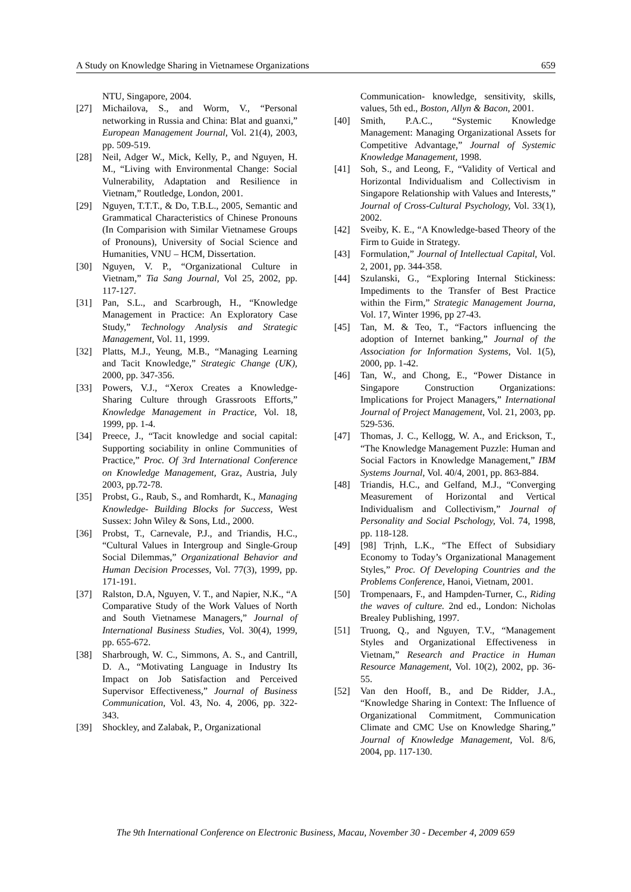A Study on Knowledge Sharing in Vietnamese Organizations 659
NTU, Singapore, 2004.
[27] Michailova, S., and Worm, V., “Personal networking in Russia and China: Blat and guanxi,” European Management Journal, Vol. 21(4), 2003, pp. 509-519.
[28] Neil, Adger W., Mick, Kelly, P., and Nguyen, H. M., “Living with Environmental Change: Social Vulnerability, Adaptation and Resilience in Vietnam,” Routledge, London, 2001.
[29] Nguyen, T.T.T., & Do, T.B.L., 2005, Semantic and Grammatical Characteristics of Chinese Pronouns (In Comparision with Similar Vietnamese Groups of Pronouns), University of Social Science and Humanities, VNU – HCM, Dissertation.
[30] Nguyen, V. P., “Organizational Culture in Vietnam,” Tia Sang Journal, Vol 25, 2002, pp. 117-127.
[31] Pan, S.L., and Scarbrough, H., “Knowledge Management in Practice: An Exploratory Case Study,” Technology Analysis and Strategic Management, Vol. 11, 1999.
[32] Platts, M.J., Yeung, M.B., “Managing Learning and Tacit Knowledge,” Strategic Change (UK), 2000, pp. 347-356.
[33] Powers, V.J., “Xerox Creates a Knowledge-Sharing Culture through Grassroots Efforts,” Knowledge Management in Practice, Vol. 18, 1999, pp. 1-4.
[34] Preece, J., “Tacit knowledge and social capital: Supporting sociability in online Communities of Practice,” Proc. Of 3rd International Conference on Knowledge Management, Graz, Austria, July 2003, pp.72-78.
[35] Probst, G., Raub, S., and Romhardt, K., Managing Knowledge- Building Blocks for Success, West Sussex: John Wiley & Sons, Ltd., 2000.
[36] Probst, T., Carnevale, P.J., and Triandis, H.C., “Cultural Values in Intergroup and Single-Group Social Dilemmas,” Organizational Behavior and Human Decision Processes, Vol. 77(3), 1999, pp. 171-191.
[37] Ralston, D.A, Nguyen, V. T., and Napier, N.K., “A Comparative Study of the Work Values of North and South Vietnamese Managers,” Journal of International Business Studies, Vol. 30(4), 1999, pp. 655-672.
[38] Sharbrough, W. C., Simmons, A. S., and Cantrill, D. A., “Motivating Language in Industry Its Impact on Job Satisfaction and Perceived Supervisor Effectiveness,” Journal of Business Communication, Vol. 43, No. 4, 2006, pp. 322-343.
[39] Shockley, and Zalabak, P., Organizational
Communication- knowledge, sensitivity, skills, values, 5th ed., Boston, Allyn & Bacon, 2001.
[40] Smith, P.A.C., “Systemic Knowledge Management: Managing Organizational Assets for Competitive Advantage,” Journal of Systemic Knowledge Management, 1998.
[41] Soh, S., and Leong, F., “Validity of Vertical and Horizontal Individualism and Collectivism in Singapore Relationship with Values and Interests,” Journal of Cross-Cultural Psychology, Vol. 33(1), 2002.
[42] Sveiby, K. E., “A Knowledge-based Theory of the Firm to Guide in Strategy.
[43] Formulation,” Journal of Intellectual Capital, Vol. 2, 2001, pp. 344-358.
[44] Szulanski, G., “Exploring Internal Stickiness: Impediments to the Transfer of Best Practice within the Firm,” Strategic Management Journa, Vol. 17, Winter 1996, pp 27-43.
[45] Tan, M. & Teo, T., “Factors influencing the adoption of Internet banking,” Journal of the Association for Information Systems, Vol. 1(5), 2000, pp. 1-42.
[46] Tan, W., and Chong, E., “Power Distance in Singapore Construction Organizations: Implications for Project Managers,” International Journal of Project Management, Vol. 21, 2003, pp. 529-536.
[47] Thomas, J. C., Kellogg, W. A., and Erickson, T., “The Knowledge Management Puzzle: Human and Social Factors in Knowledge Management,” IBM Systems Journal, Vol. 40/4, 2001, pp. 863-884.
[48] Triandis, H.C., and Gelfand, M.J., “Converging Measurement of Horizontal and Vertical Individualism and Collectivism,” Journal of Personality and Social Pschology, Vol. 74, 1998, pp. 118-128.
[49] [98] Trịnh, L.K., “The Effect of Subsidiary Economy to Today’s Organizational Management Styles,” Proc. Of Developing Countries and the Problems Conference, Hanoi, Vietnam, 2001.
[50] Trompenaars, F., and Hampden-Turner, C., Riding the waves of culture. 2nd ed., London: Nicholas Brealey Publishing, 1997.
[51] Truong, Q., and Nguyen, T.V., “Management Styles and Organizational Effectiveness in Vietnam,” Research and Practice in Human Resource Management, Vol. 10(2), 2002, pp. 36-55.
[52] Van den Hooff, B., and De Ridder, J.A., “Knowledge Sharing in Context: The Influence of Organizational Commitment, Communication Climate and CMC Use on Knowledge Sharing,” Journal of Knowledge Management, Vol. 8/6, 2004, pp. 117-130.
The 9th International Conference on Electronic Business, Macau, November 30 - December 4, 2009 659